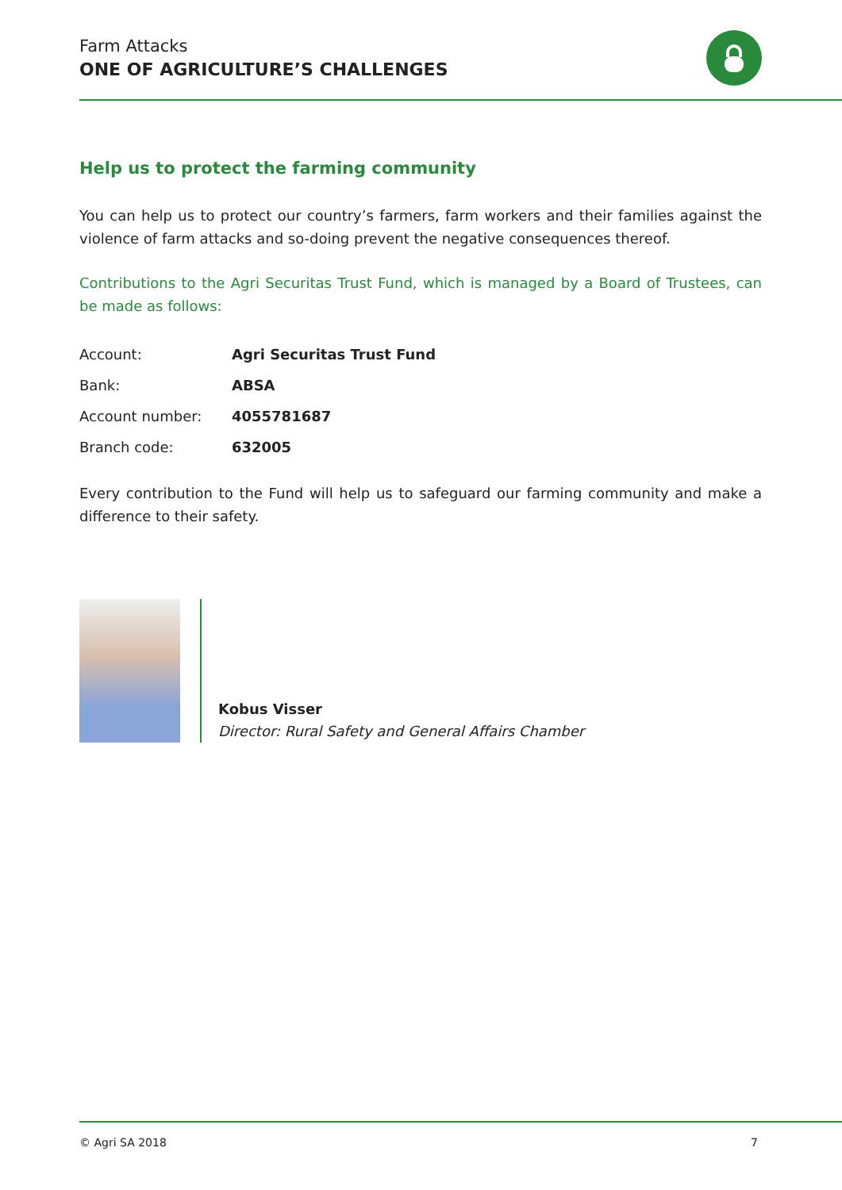Farm Attacks
ONE OF AGRICULTURE’S CHALLENGES
Help us to protect the farming community
You can help us to protect our country’s farmers, farm workers and their families against the violence of farm attacks and so-doing prevent the negative consequences thereof.
Contributions to the Agri Securitas Trust Fund, which is managed by a Board of Trustees, can be made as follows:
| Account: | Agri Securitas Trust Fund |
| Bank: | ABSA |
| Account number: | 4055781687 |
| Branch code: | 632005 |
Every contribution to the Fund will help us to safeguard our farming community and make a difference to their safety.
Kobus Visser
Director: Rural Safety and General Affairs Chamber
© Agri SA 2018 7